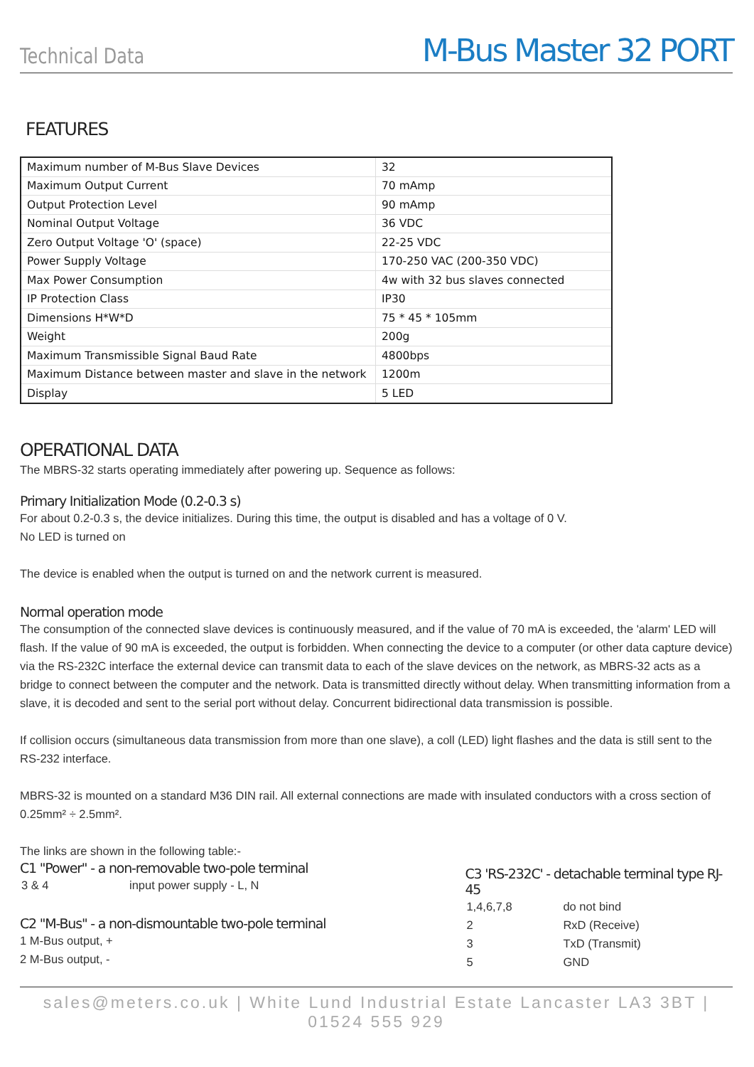Technical Data M-Bus Master 32 PORT
FEATURES
| Maximum number of M-Bus Slave Devices | 32 |
| Maximum Output Current | 70 mAmp |
| Output Protection Level | 90 mAmp |
| Nominal Output Voltage | 36 VDC |
| Zero Output Voltage 'O' (space) | 22-25 VDC |
| Power Supply Voltage | 170-250 VAC (200-350 VDC) |
| Max Power Consumption | 4w with 32 bus slaves connected |
| IP Protection Class | IP30 |
| Dimensions H*W*D | 75 * 45 * 105mm |
| Weight | 200g |
| Maximum Transmissible Signal Baud Rate | 4800bps |
| Maximum Distance between master and slave in the network | 1200m |
| Display | 5 LED |
OPERATIONAL DATA
The MBRS-32 starts operating immediately after powering up. Sequence as follows:
Primary Initialization Mode (0.2-0.3 s)
For about 0.2-0.3 s, the device initializes. During this time, the output is disabled and has a voltage of 0 V.
No LED is turned on
The device is enabled when the output is turned on and the network current is measured.
Normal operation mode
The consumption of the connected slave devices is continuously measured, and if the value of 70 mA is exceeded, the 'alarm' LED will flash. If the value of 90 mA is exceeded, the output is forbidden. When connecting the device to a computer (or other data capture device) via the RS-232C interface the external device can transmit data to each of the slave devices on the network, as MBRS-32 acts as a bridge to connect between the computer and the network. Data is transmitted directly without delay. When transmitting information from a slave, it is decoded and sent to the serial port without delay. Concurrent bidirectional data transmission is possible.
If collision occurs (simultaneous data transmission from more than one slave), a coll (LED) light flashes and the data is still sent to the RS-232 interface.
MBRS-32 is mounted on a standard M36 DIN rail. All external connections are made with insulated conductors with a cross section of 0.25mm² ÷ 2.5mm².
The links are shown in the following table:-
C1 "Power" - a non-removable two-pole terminal
| 3 & 4 | input power supply - L, N |
C2 "M-Bus" - a non-dismountable two-pole terminal
1 M-Bus output, +
2 M-Bus output, -
C3 'RS-232C' - detachable terminal type RJ-45
| 1,4,6,7,8 | do not bind |
| 2 | RxD (Receive) |
| 3 | TxD (Transmit) |
| 5 | GND |
sales@meters.co.uk | White Lund Industrial Estate Lancaster LA3 3BT | 01524 555 929